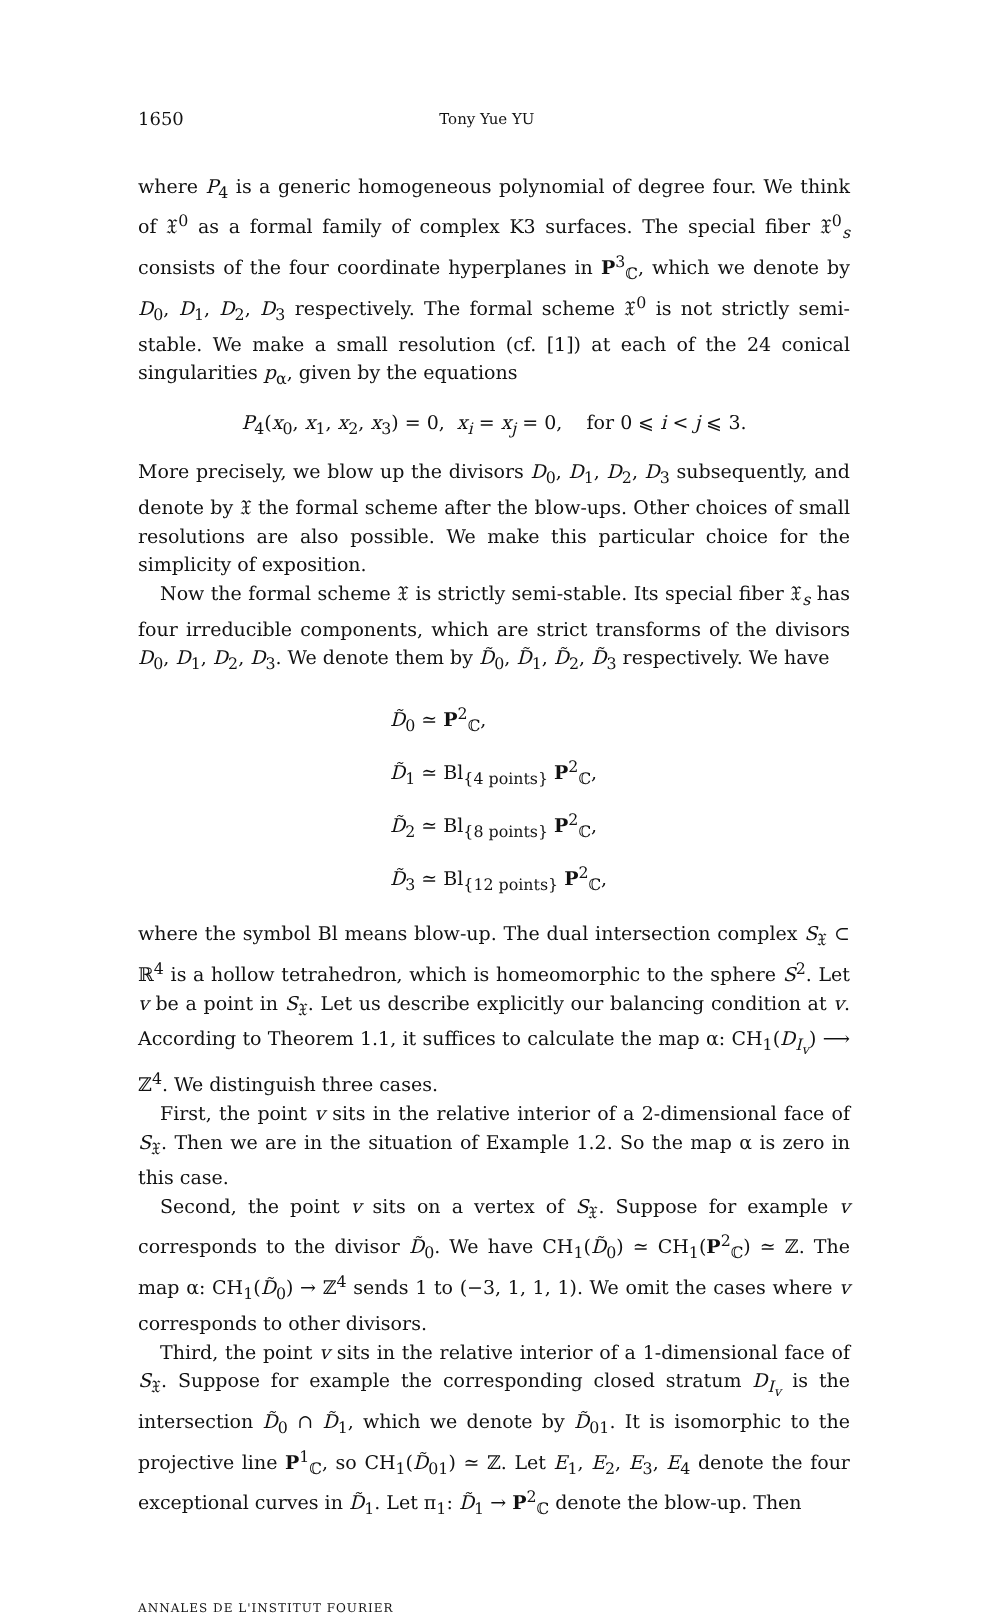1650 Tony Yue YU
where P<sub>4</sub> is a generic homogeneous polynomial of degree four. We think of 𝔛<sup>0</sup> as a formal family of complex K3 surfaces. The special fiber 𝔛<sup>0</sup><sub>s</sub> consists of the four coordinate hyperplanes in P<sup>3</sup><sub>ℂ</sub>, which we denote by D<sub>0</sub>, D<sub>1</sub>, D<sub>2</sub>, D<sub>3</sub> respectively. The formal scheme 𝔛<sup>0</sup> is not strictly semi-stable. We make a small resolution (cf. [1]) at each of the 24 conical singularities p<sub>α</sub>, given by the equations
P<sub>4</sub>(x<sub>0</sub>, x<sub>1</sub>, x<sub>2</sub>, x<sub>3</sub>) = 0, x<sub>i</sub> = x<sub>j</sub> = 0, for 0 ⩽ i < j ⩽ 3.
More precisely, we blow up the divisors D<sub>0</sub>, D<sub>1</sub>, D<sub>2</sub>, D<sub>3</sub> subsequently, and denote by 𝔛 the formal scheme after the blow-ups. Other choices of small resolutions are also possible. We make this particular choice for the simplicity of exposition.
Now the formal scheme 𝔛 is strictly semi-stable. Its special fiber 𝔛<sub>s</sub> has four irreducible components, which are strict transforms of the divisors D<sub>0</sub>, D<sub>1</sub>, D<sub>2</sub>, D<sub>3</sub>. We denote them by D̃<sub>0</sub>, D̃<sub>1</sub>, D̃<sub>2</sub>, D̃<sub>3</sub> respectively. We have
D̃<sub>0</sub> ≃ P<sup>2</sup><sub>ℂ</sub>,
D̃<sub>1</sub> ≃ Bl<sub>{4 points}</sub> P<sup>2</sup><sub>ℂ</sub>,
D̃<sub>2</sub> ≃ Bl<sub>{8 points}</sub> P<sup>2</sup><sub>ℂ</sub>,
D̃<sub>3</sub> ≃ Bl<sub>{12 points}</sub> P<sup>2</sup><sub>ℂ</sub>,
where the symbol Bl means blow-up. The dual intersection complex S<sub>𝔛</sub> ⊂ ℝ<sup>4</sup> is a hollow tetrahedron, which is homeomorphic to the sphere S<sup>2</sup>. Let v be a point in S<sub>𝔛</sub>. Let us describe explicitly our balancing condition at v. According to Theorem 1.1, it suffices to calculate the map α: CH<sub>1</sub>(D<sub>I<sub>v</sub></sub>) ⟶ ℤ<sup>4</sup>. We distinguish three cases.
First, the point v sits in the relative interior of a 2-dimensional face of S<sub>𝔛</sub>. Then we are in the situation of Example 1.2. So the map α is zero in this case.
Second, the point v sits on a vertex of S<sub>𝔛</sub>. Suppose for example v corresponds to the divisor D̃<sub>0</sub>. We have CH<sub>1</sub>(D̃<sub>0</sub>) ≃ CH<sub>1</sub>(P<sup>2</sup><sub>ℂ</sub>) ≃ ℤ. The map α: CH<sub>1</sub>(D̃<sub>0</sub>) → ℤ<sup>4</sup> sends 1 to (−3, 1, 1, 1). We omit the cases where v corresponds to other divisors.
Third, the point v sits in the relative interior of a 1-dimensional face of S<sub>𝔛</sub>. Suppose for example the corresponding closed stratum D<sub>I<sub>v</sub></sub> is the intersection D̃<sub>0</sub> ∩ D̃<sub>1</sub>, which we denote by D̃<sub>01</sub>. It is isomorphic to the projective line P<sup>1</sup><sub>ℂ</sub>, so CH<sub>1</sub>(D̃<sub>01</sub>) ≃ ℤ. Let E<sub>1</sub>, E<sub>2</sub>, E<sub>3</sub>, E<sub>4</sub> denote the four exceptional curves in D̃<sub>1</sub>. Let π<sub>1</sub>: D̃<sub>1</sub> → P<sup>2</sup><sub>ℂ</sub> denote the blow-up. Then
ANNALES DE L'INSTITUT FOURIER